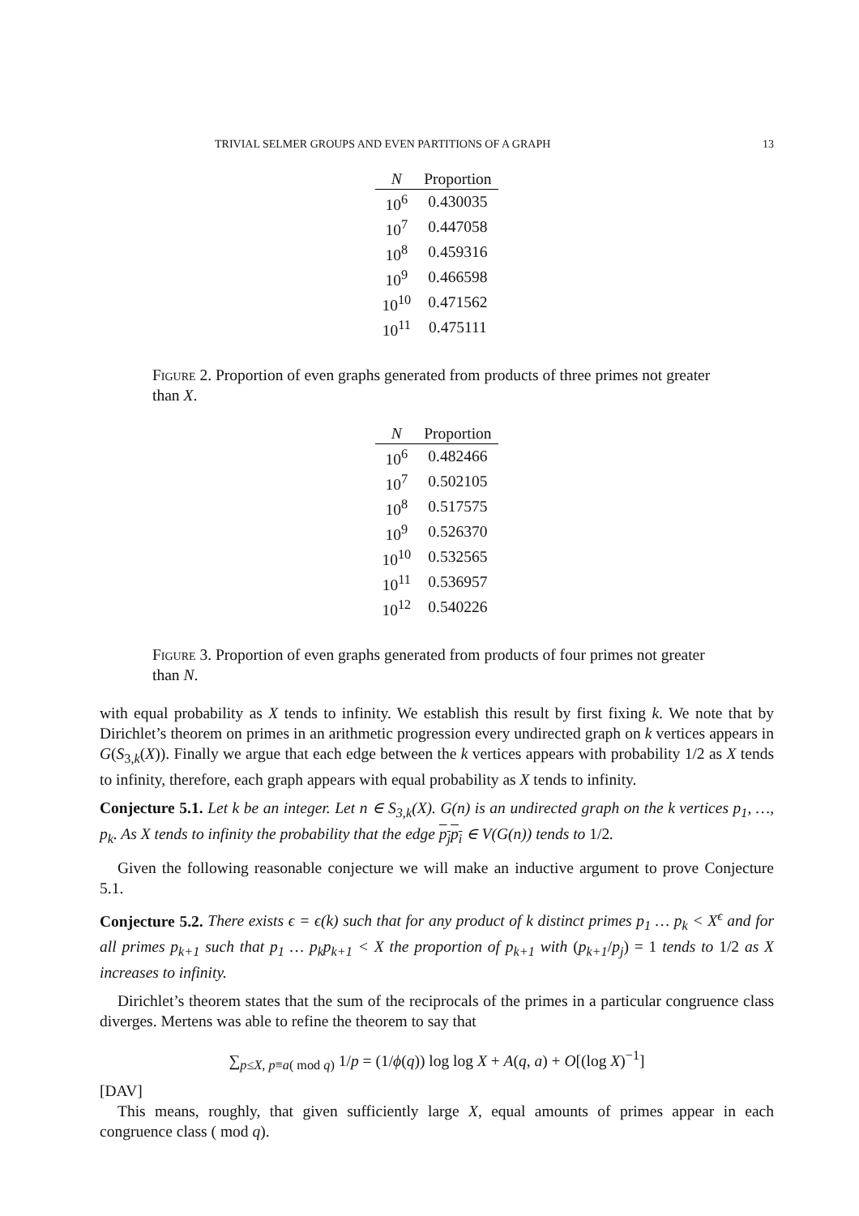TRIVIAL SELMER GROUPS AND EVEN PARTITIONS OF A GRAPH 13
| N | Proportion |
| --- | --- |
| 10<sup>6</sup> | 0.430035 |
| 10<sup>7</sup> | 0.447058 |
| 10<sup>8</sup> | 0.459316 |
| 10<sup>9</sup> | 0.466598 |
| 10<sup>10</sup> | 0.471562 |
| 10<sup>11</sup> | 0.475111 |
Figure 2. Proportion of even graphs generated from products of three primes not greater than X.
| N | Proportion |
| --- | --- |
| 10<sup>6</sup> | 0.482466 |
| 10<sup>7</sup> | 0.502105 |
| 10<sup>8</sup> | 0.517575 |
| 10<sup>9</sup> | 0.526370 |
| 10<sup>10</sup> | 0.532565 |
| 10<sup>11</sup> | 0.536957 |
| 10<sup>12</sup> | 0.540226 |
Figure 3. Proportion of even graphs generated from products of four primes not greater than N.
with equal probability as X tends to infinity. We establish this result by first fixing k. We note that by Dirichlet’s theorem on primes in an arithmetic progression every undirected graph on k vertices appears in G(S<sub>3,k</sub>(X)). Finally we argue that each edge between the k vertices appears with probability 1/2 as X tends to infinity, therefore, each graph appears with equal probability as X tends to infinity.
Conjecture 5.1. Let k be an integer. Let n ∈ S<sub>3,k</sub>(X). G(n) is an undirected graph on the k vertices p<sub>1</sub>, …, p<sub>k</sub>. As X tends to infinity the probability that the edge p<sub>j</sub>p<sub>i</sub> ∈ V(G(n)) tends to 1/2.
Given the following reasonable conjecture we will make an inductive argument to prove Conjecture 5.1.
Conjecture 5.2. There exists ϵ = ϵ(k) such that for any product of k distinct primes p<sub>1</sub> … p<sub>k</sub> < X<sup>ϵ</sup> and for all primes p<sub>k+1</sub> such that p<sub>1</sub> … p<sub>k</sub>p<sub>k+1</sub> < X the proportion of p<sub>k+1</sub> with (p<sub>k+1</sub>/p<sub>j</sub>) = 1 tends to 1/2 as X increases to infinity.
Dirichlet’s theorem states that the sum of the reciprocals of the primes in a particular congruence class diverges. Mertens was able to refine the theorem to say that
∑<sub>p≤X, p≡a( mod q)</sub> 1/p = (1/ϕ(q)) log log X + A(q, a) + O[(log X)<sup>−1</sup>]
[DAV]
This means, roughly, that given sufficiently large X, equal amounts of primes appear in each congruence class ( mod q).